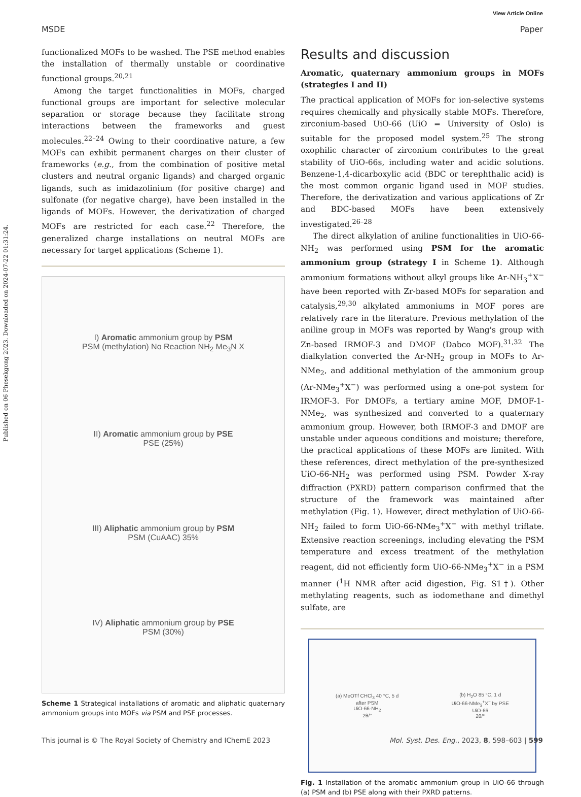Published on 06 Phesekgong 2023. Downloaded on 2024-07-22 01:31:24.
View Article Online
MSDE Paper
functionalized MOFs to be washed. The PSE method enables the installation of thermally unstable or coordinative functional groups.<sup>20,21</sup>
Among the target functionalities in MOFs, charged functional groups are important for selective molecular separation or storage because they facilitate strong interactions between the frameworks and guest molecules.<sup>22–24</sup> Owing to their coordinative nature, a few MOFs can exhibit permanent charges on their cluster of frameworks (e.g., from the combination of positive metal clusters and neutral organic ligands) and charged organic ligands, such as imidazolinium (for positive charge) and sulfonate (for negative charge), have been installed in the ligands of MOFs. However, the derivatization of charged MOFs are restricted for each case.<sup>22</sup> Therefore, the generalized charge installations on neutral MOFs are necessary for target applications (Scheme 1).
I) Aromatic ammonium group by PSM
PSM (methylation) No Reaction NH<sub>2</sub> Me<sub>3</sub>N X
II) Aromatic ammonium group by PSE
PSE (25%)
III) Aliphatic ammonium group by PSM
PSM (CuAAC) 35%
IV) Aliphatic ammonium group by PSE
PSM (30%)
Scheme 1 Strategical installations of aromatic and aliphatic quaternary ammonium groups into MOFs via PSM and PSE processes.
Results and discussion
Aromatic, quaternary ammonium groups in MOFs (strategies I and II)
The practical application of MOFs for ion-selective systems requires chemically and physically stable MOFs. Therefore, zirconium-based UiO-66 (UiO = University of Oslo) is suitable for the proposed model system.<sup>25</sup> The strong oxophilic character of zirconium contributes to the great stability of UiO-66s, including water and acidic solutions. Benzene-1,4-dicarboxylic acid (BDC or terephthalic acid) is the most common organic ligand used in MOF studies. Therefore, the derivatization and various applications of Zr and BDC-based MOFs have been extensively investigated.<sup>26–28</sup>
The direct alkylation of aniline functionalities in UiO-66-NH<sub>2</sub> was performed using PSM for the aromatic ammonium group (strategy I in Scheme 1). Although ammonium formations without alkyl groups like Ar-NH<sub>3</sub><sup>+</sup>X<sup>−</sup> have been reported with Zr-based MOFs for separation and catalysis,<sup>29,30</sup> alkylated ammoniums in MOF pores are relatively rare in the literature. Previous methylation of the aniline group in MOFs was reported by Wang's group with Zn-based IRMOF-3 and DMOF (Dabco MOF).<sup>31,32</sup> The dialkylation converted the Ar-NH<sub>2</sub> group in MOFs to Ar-NMe<sub>2</sub>, and additional methylation of the ammonium group (Ar-NMe<sub>3</sub><sup>+</sup>X<sup>−</sup>) was performed using a one-pot system for IRMOF-3. For DMOFs, a tertiary amine MOF, DMOF-1-NMe<sub>2</sub>, was synthesized and converted to a quaternary ammonium group. However, both IRMOF-3 and DMOF are unstable under aqueous conditions and moisture; therefore, the practical applications of these MOFs are limited. With these references, direct methylation of the pre-synthesized UiO-66-NH<sub>2</sub> was performed using PSM. Powder X-ray diffraction (PXRD) pattern comparison confirmed that the structure of the framework was maintained after methylation (Fig. 1). However, direct methylation of UiO-66-NH<sub>2</sub> failed to form UiO-66-NMe<sub>3</sub><sup>+</sup>X<sup>−</sup> with methyl triflate. Extensive reaction screenings, including elevating the PSM temperature and excess treatment of the methylation reagent, did not efficiently form UiO-66-NMe<sub>3</sub><sup>+</sup>X<sup>−</sup> in a PSM manner (<sup>1</sup>H NMR after acid digestion, Fig. S1†). Other methylating reagents, such as iodomethane and dimethyl sulfate, are
(a) MeOTf CHCl<sub>3</sub> 40 °C, 5 d
after PSM
UiO-66-NH<sub>2</sub>
2θ/°
(b) H<sub>2</sub>O 85 °C, 1 d
UiO-66-NMe<sub>3</sub><sup>+</sup>X<sup>−</sup> by PSE
UiO-66
2θ/°
Fig. 1 Installation of the aromatic ammonium group in UiO-66 through (a) PSM and (b) PSE along with their PXRD patterns.
This journal is © The Royal Society of Chemistry and IChemE 2023 Mol. Syst. Des. Eng., 2023, 8, 598–603 | 599